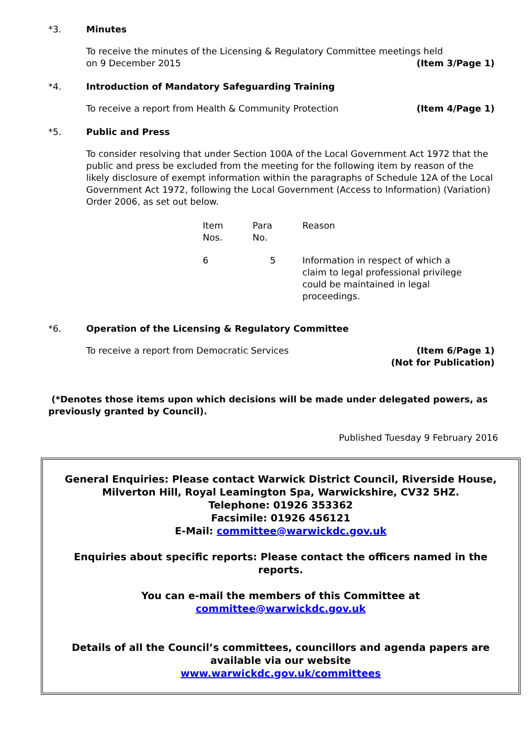*3. Minutes
To receive the minutes of the Licensing & Regulatory Committee meetings held
on 9 December 2015 (Item 3/Page 1)
*4. Introduction of Mandatory Safeguarding Training
To receive a report from Health & Community Protection (Item 4/Page 1)
*5. Public and Press
To consider resolving that under Section 100A of the Local Government Act 1972 that the public and press be excluded from the meeting for the following item by reason of the likely disclosure of exempt information within the paragraphs of Schedule 12A of the Local Government Act 1972, following the Local Government (Access to Information) (Variation) Order 2006, as set out below.
| Item Nos. | Para No. | Reason |
| 6 | 5 | Information in respect of which a claim to legal professional privilege could be maintained in legal proceedings. |
*6. Operation of the Licensing & Regulatory Committee
To receive a report from Democratic Services (Item 6/Page 1)
(Not for Publication)
(*Denotes those items upon which decisions will be made under delegated powers, as previously granted by Council).
Published Tuesday 9 February 2016
General Enquiries: Please contact Warwick District Council, Riverside House, Milverton Hill, Royal Leamington Spa, Warwickshire, CV32 5HZ.
Telephone: 01926 353362
Facsimile: 01926 456121
E-Mail: committee@warwickdc.gov.uk
Enquiries about specific reports: Please contact the officers named in the reports.
You can e-mail the members of this Committee at
committee@warwickdc.gov.uk
Details of all the Council’s committees, councillors and agenda papers are available via our website
www.warwickdc.gov.uk/committees